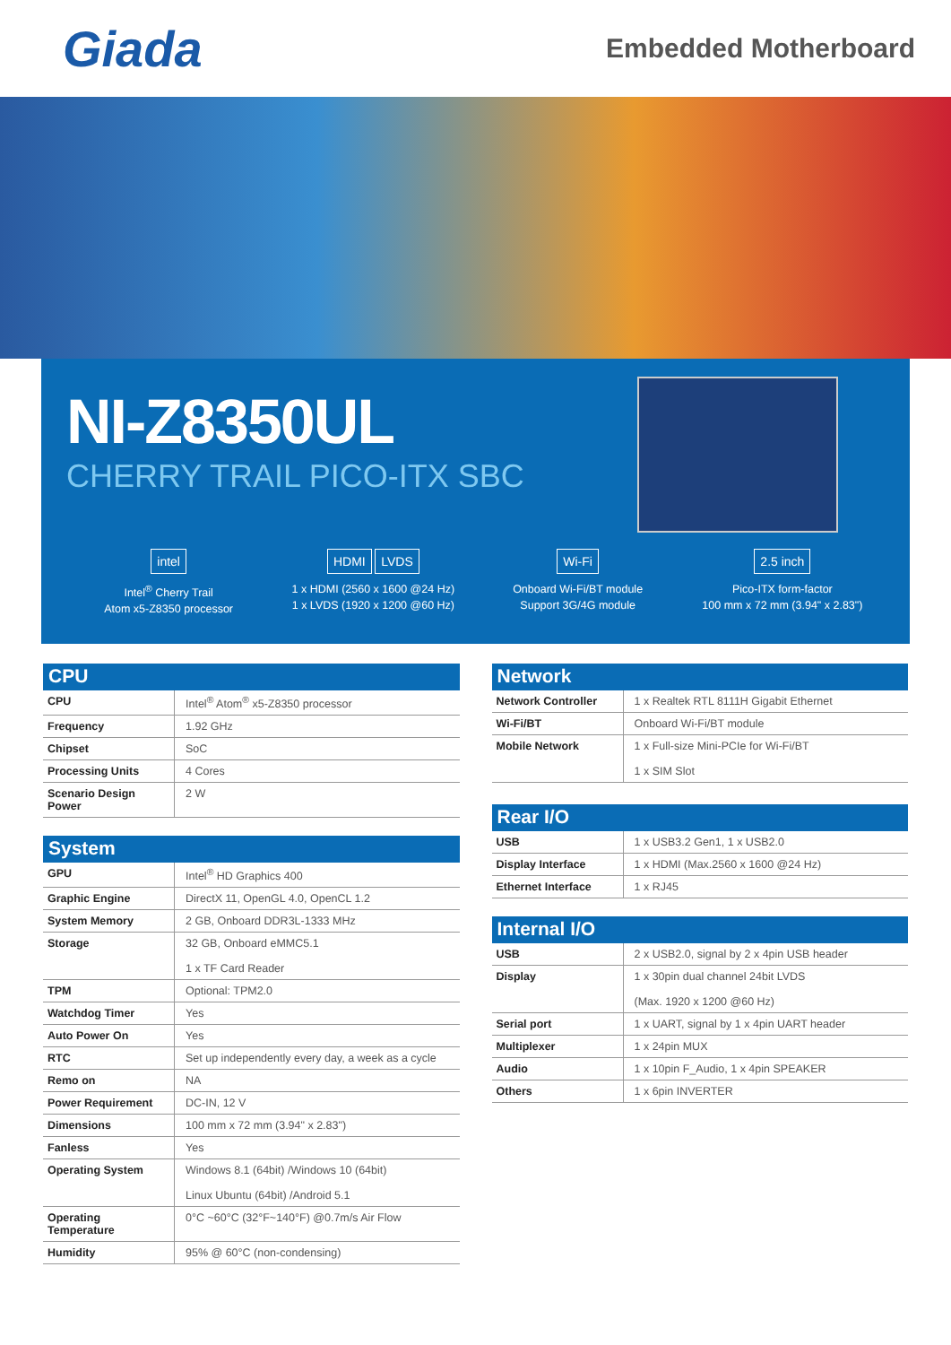Giada
Embedded Motherboard
NI-Z8350UL
CHERRY TRAIL PICO-ITX SBC
intel
Intel<sup>®</sup> Cherry Trail
Atom x5-Z8350 processor
HDMI LVDS
1 x HDMI (2560 x 1600 @24 Hz)
1 x LVDS (1920 x 1200 @60 Hz)
Wi-Fi
Onboard Wi-Fi/BT module
Support 3G/4G module
2.5 inch
Pico-ITX form-factor
100 mm x 72 mm (3.94" x 2.83")
CPU
| CPU | Intel<sup>®</sup> Atom<sup>®</sup> x5-Z8350 processor |
| Frequency | 1.92 GHz |
| Chipset | SoC |
| Processing Units | 4 Cores |
| Scenario Design Power | 2 W |
System
| GPU | Intel<sup>®</sup> HD Graphics 400 |
| Graphic Engine | DirectX 11, OpenGL 4.0, OpenCL 1.2 |
| System Memory | 2 GB, Onboard DDR3L-1333 MHz |
| Storage | 32 GB, Onboard eMMC5.1 1 x TF Card Reader |
| TPM | Optional: TPM2.0 |
| Watchdog Timer | Yes |
| Auto Power On | Yes |
| RTC | Set up independently every day, a week as a cycle |
| Remo on | NA |
| Power Requirement | DC-IN, 12 V |
| Dimensions | 100 mm x 72 mm (3.94" x 2.83") |
| Fanless | Yes |
| Operating System | Windows 8.1 (64bit) /Windows 10 (64bit) Linux Ubuntu (64bit) /Android 5.1 |
| Operating Temperature | 0°C ~60°C (32°F~140°F) @0.7m/s Air Flow |
| Humidity | 95% @ 60°C (non-condensing) |
Network
| Network Controller | 1 x Realtek RTL 8111H Gigabit Ethernet |
| Wi-Fi/BT | Onboard Wi-Fi/BT module |
| Mobile Network | 1 x Full-size Mini-PCIe for Wi-Fi/BT 1 x SIM Slot |
Rear I/O
| USB | 1 x USB3.2 Gen1, 1 x USB2.0 |
| Display Interface | 1 x HDMI (Max.2560 x 1600 @24 Hz) |
| Ethernet Interface | 1 x RJ45 |
Internal I/O
| USB | 2 x USB2.0, signal by 2 x 4pin USB header |
| Display | 1 x 30pin dual channel 24bit LVDS (Max. 1920 x 1200 @60 Hz) |
| Serial port | 1 x UART, signal by 1 x 4pin UART header |
| Multiplexer | 1 x 24pin MUX |
| Audio | 1 x 10pin F_Audio, 1 x 4pin SPEAKER |
| Others | 1 x 6pin INVERTER |